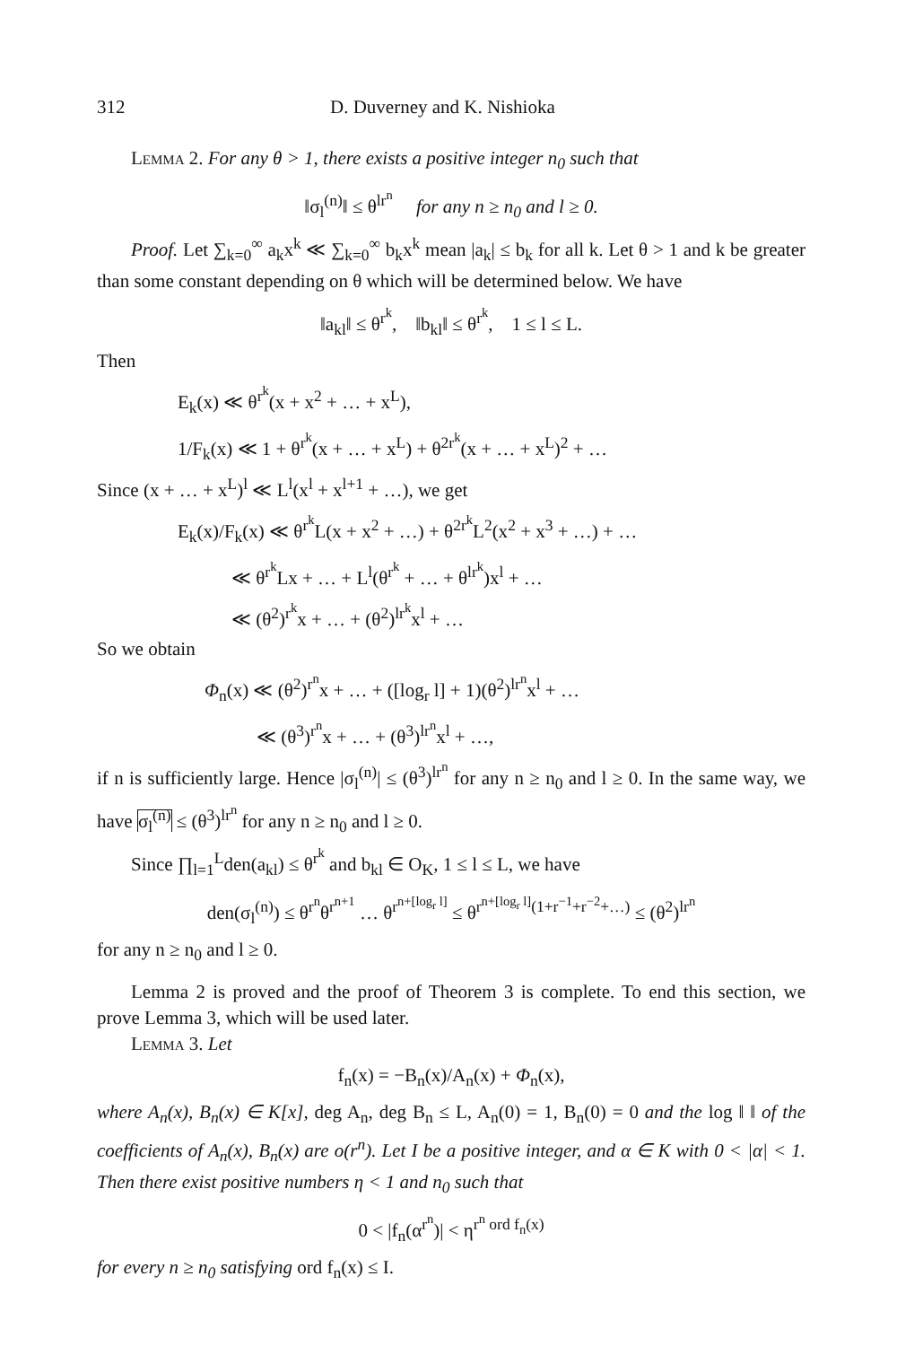312 D. Duverney and K. Nishioka
Lemma 2. For any θ > 1, there exists a positive integer n<sub>0</sub> such that
‖σ<sub>l</sub><sup>(n)</sup>‖ ≤ θ<sup>lr<sup>n</sup></sup> for any n ≥ n<sub>0</sub> and l ≥ 0.
Proof. Let ∑<sub>k=0</sub><sup>∞</sup> a<sub>k</sub>x<sup>k</sup> ≪ ∑<sub>k=0</sub><sup>∞</sup> b<sub>k</sub>x<sup>k</sup> mean |a<sub>k</sub>| ≤ b<sub>k</sub> for all k. Let θ > 1 and k be greater than some constant depending on θ which will be determined below. We have
‖a<sub>kl</sub>‖ ≤ θ<sup>r<sup>k</sup></sup>, ‖b<sub>kl</sub>‖ ≤ θ<sup>r<sup>k</sup></sup>, 1 ≤ l ≤ L.
Then
E<sub>k</sub>(x) ≪ θ<sup>r<sup>k</sup></sup>(x + x<sup>2</sup> + … + x<sup>L</sup>),
1/F<sub>k</sub>(x) ≪ 1 + θ<sup>r<sup>k</sup></sup>(x + … + x<sup>L</sup>) + θ<sup>2r<sup>k</sup></sup>(x + … + x<sup>L</sup>)<sup>2</sup> + …
Since (x + … + x<sup>L</sup>)<sup>l</sup> ≪ L<sup>l</sup>(x<sup>l</sup> + x<sup>l+1</sup> + …), we get
E<sub>k</sub>(x)/F<sub>k</sub>(x) ≪ θ<sup>r<sup>k</sup></sup>L(x + x<sup>2</sup> + …) + θ<sup>2r<sup>k</sup></sup>L<sup>2</sup>(x<sup>2</sup> + x<sup>3</sup> + …) + …
≪ θ<sup>r<sup>k</sup></sup>Lx + … + L<sup>l</sup>(θ<sup>r<sup>k</sup></sup> + … + θ<sup>lr<sup>k</sup></sup>)x<sup>l</sup> + …
≪ (θ<sup>2</sup>)<sup>r<sup>k</sup></sup>x + … + (θ<sup>2</sup>)<sup>lr<sup>k</sup></sup>x<sup>l</sup> + …
So we obtain
Φ<sub>n</sub>(x) ≪ (θ<sup>2</sup>)<sup>r<sup>n</sup></sup>x + … + ([log<sub>r</sub> l] + 1)(θ<sup>2</sup>)<sup>lr<sup>n</sup></sup>x<sup>l</sup> + …
≪ (θ<sup>3</sup>)<sup>r<sup>n</sup></sup>x + … + (θ<sup>3</sup>)<sup>lr<sup>n</sup></sup>x<sup>l</sup> + …,
if n is sufficiently large. Hence |σ<sub>l</sub><sup>(n)</sup>| ≤ (θ<sup>3</sup>)<sup>lr<sup>n</sup></sup> for any n ≥ n<sub>0</sub> and l ≥ 0. In the same way, we have σ<sub>l</sub><sup>(n)</sup> ≤ (θ<sup>3</sup>)<sup>lr<sup>n</sup></sup> for any n ≥ n<sub>0</sub> and l ≥ 0.
Since ∏<sub>l=1</sub><sup>L</sup>den(a<sub>kl</sub>) ≤ θ<sup>r<sup>k</sup></sup> and b<sub>kl</sub> ∈ O<sub>K</sub>, 1 ≤ l ≤ L, we have
den(σ<sub>l</sub><sup>(n)</sup>) ≤ θ<sup>r<sup>n</sup></sup>θ<sup>r<sup>n+1</sup></sup> … θ<sup>r<sup>n+[log<sub>r</sub> l]</sup></sup> ≤ θ<sup>r<sup>n+[log<sub>r</sub> l]</sup>(1+r<sup>−1</sup>+r<sup>−2</sup>+…)</sup> ≤ (θ<sup>2</sup>)<sup>lr<sup>n</sup></sup>
for any n ≥ n<sub>0</sub> and l ≥ 0.
Lemma 2 is proved and the proof of Theorem 3 is complete. To end this section, we prove Lemma 3, which will be used later.
Lemma 3. Let
f<sub>n</sub>(x) = −B<sub>n</sub>(x)/A<sub>n</sub>(x) + Φ<sub>n</sub>(x),
where A<sub>n</sub>(x), B<sub>n</sub>(x) ∈ K[x], deg A<sub>n</sub>, deg B<sub>n</sub> ≤ L, A<sub>n</sub>(0) = 1, B<sub>n</sub>(0) = 0 and the log ‖ ‖ of the coefficients of A<sub>n</sub>(x), B<sub>n</sub>(x) are o(r<sup>n</sup>). Let I be a positive integer, and α ∈ K with 0 < |α| < 1. Then there exist positive numbers η < 1 and n<sub>0</sub> such that
0 < |f<sub>n</sub>(α<sup>r<sup>n</sup></sup>)| < η<sup>r<sup>n</sup> ord f<sub>n</sub>(x)</sup>
for every n ≥ n<sub>0</sub> satisfying ord f<sub>n</sub>(x) ≤ I.